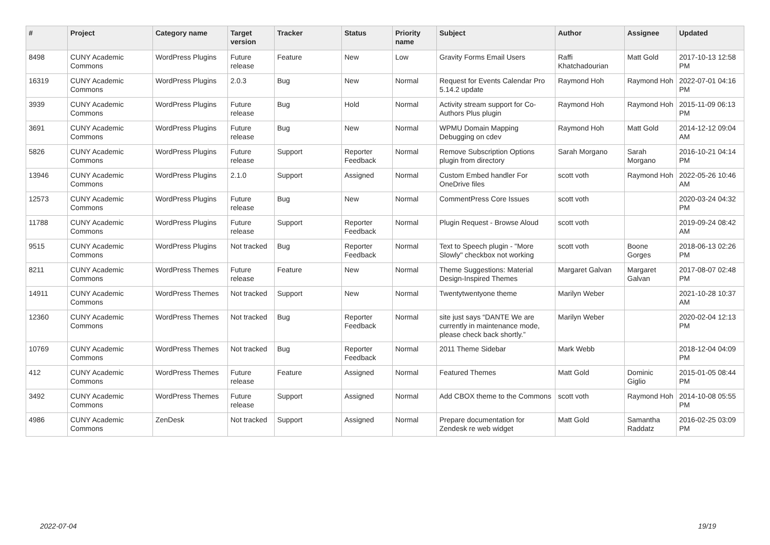| # | Project | Category name | Target version | Tracker | Status | Priority name | Subject | Author | Assignee | Updated |
| --- | --- | --- | --- | --- | --- | --- | --- | --- | --- | --- |
| 8498 | CUNY Academic Commons | WordPress Plugins | Future release | Feature | New | Low | Gravity Forms Email Users | Raffi Khatchadourian | Matt Gold | 2017-10-13 12:58 PM |
| 16319 | CUNY Academic Commons | WordPress Plugins | 2.0.3 | Bug | New | Normal | Request for Events Calendar Pro 5.14.2 update | Raymond Hoh | Raymond Hoh | 2022-07-01 04:16 PM |
| 3939 | CUNY Academic Commons | WordPress Plugins | Future release | Bug | Hold | Normal | Activity stream support for Co-Authors Plus plugin | Raymond Hoh | Raymond Hoh | 2015-11-09 06:13 PM |
| 3691 | CUNY Academic Commons | WordPress Plugins | Future release | Bug | New | Normal | WPMU Domain Mapping Debugging on cdev | Raymond Hoh | Matt Gold | 2014-12-12 09:04 AM |
| 5826 | CUNY Academic Commons | WordPress Plugins | Future release | Support | Reporter Feedback | Normal | Remove Subscription Options plugin from directory | Sarah Morgano | Sarah Morgano | 2016-10-21 04:14 PM |
| 13946 | CUNY Academic Commons | WordPress Plugins | 2.1.0 | Support | Assigned | Normal | Custom Embed handler For OneDrive files | scott voth | Raymond Hoh | 2022-05-26 10:46 AM |
| 12573 | CUNY Academic Commons | WordPress Plugins | Future release | Bug | New | Normal | CommentPress Core Issues | scott voth | | 2020-03-24 04:32 PM |
| 11788 | CUNY Academic Commons | WordPress Plugins | Future release | Support | Reporter Feedback | Normal | Plugin Request - Browse Aloud | scott voth | | 2019-09-24 08:42 AM |
| 9515 | CUNY Academic Commons | WordPress Plugins | Not tracked | Bug | Reporter Feedback | Normal | Text to Speech plugin - "More Slowly" checkbox not working | scott voth | Boone Gorges | 2018-06-13 02:26 PM |
| 8211 | CUNY Academic Commons | WordPress Themes | Future release | Feature | New | Normal | Theme Suggestions: Material Design-Inspired Themes | Margaret Galvan | Margaret Galvan | 2017-08-07 02:48 PM |
| 14911 | CUNY Academic Commons | WordPress Themes | Not tracked | Support | New | Normal | Twentytwentyone theme | Marilyn Weber | | 2021-10-28 10:37 AM |
| 12360 | CUNY Academic Commons | WordPress Themes | Not tracked | Bug | Reporter Feedback | Normal | site just says “DANTE We are currently in maintenance mode, please check back shortly.” | Marilyn Weber | | 2020-02-04 12:13 PM |
| 10769 | CUNY Academic Commons | WordPress Themes | Not tracked | Bug | Reporter Feedback | Normal | 2011 Theme Sidebar | Mark Webb | | 2018-12-04 04:09 PM |
| 412 | CUNY Academic Commons | WordPress Themes | Future release | Feature | Assigned | Normal | Featured Themes | Matt Gold | Dominic Giglio | 2015-01-05 08:44 PM |
| 3492 | CUNY Academic Commons | WordPress Themes | Future release | Support | Assigned | Normal | Add CBOX theme to the Commons | scott voth | Raymond Hoh | 2014-10-08 05:55 PM |
| 4986 | CUNY Academic Commons | ZenDesk | Not tracked | Support | Assigned | Normal | Prepare documentation for Zendesk re web widget | Matt Gold | Samantha Raddatz | 2016-02-25 03:09 PM |
2022-07-04 19/19